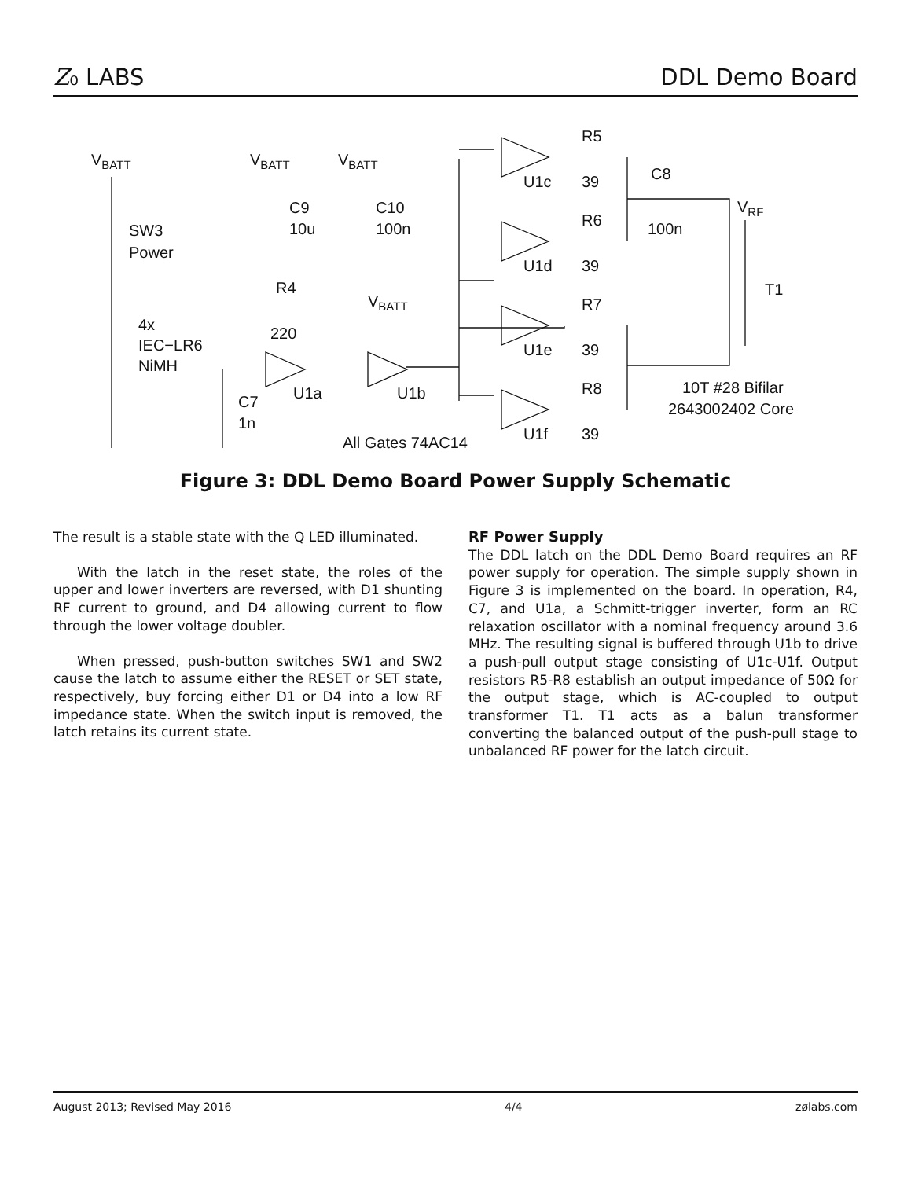Z₀ LABS DDL Demo Board
VBATT
VBATT
VBATT
VBATT
VRF
SW3
Power
4x
IEC−LR6
NiMH
C9
10u
C10
100n
R4
220
C7
1n
U1a
U1b
All Gates 74AC14
U1c
39
R5
U1d
39
R6
U1e
39
R7
U1f
39
R8
C8
100n
T1
10T #28 Bifilar
2643002402 Core
Figure 3: DDL Demo Board Power Supply Schematic
The result is a stable state with the Q LED illuminated.
With the latch in the reset state, the roles of the upper and lower inverters are reversed, with D1 shunting RF current to ground, and D4 allowing current to flow through the lower voltage doubler.
When pressed, push-button switches SW1 and SW2 cause the latch to assume either the RESET or SET state, respectively, buy forcing either D1 or D4 into a low RF impedance state. When the switch input is removed, the latch retains its current state.
RF Power Supply
The DDL latch on the DDL Demo Board requires an RF power supply for operation. The simple supply shown in Figure 3 is implemented on the board. In operation, R4, C7, and U1a, a Schmitt-trigger inverter, form an RC relaxation oscillator with a nominal frequency around 3.6 MHz. The resulting signal is buffered through U1b to drive a push-pull output stage consisting of U1c-U1f. Output resistors R5-R8 establish an output impedance of 50Ω for the output stage, which is AC-coupled to output transformer T1. T1 acts as a balun transformer converting the balanced output of the push-pull stage to unbalanced RF power for the latch circuit.
August 2013; Revised May 2016 4/4 zølabs.com